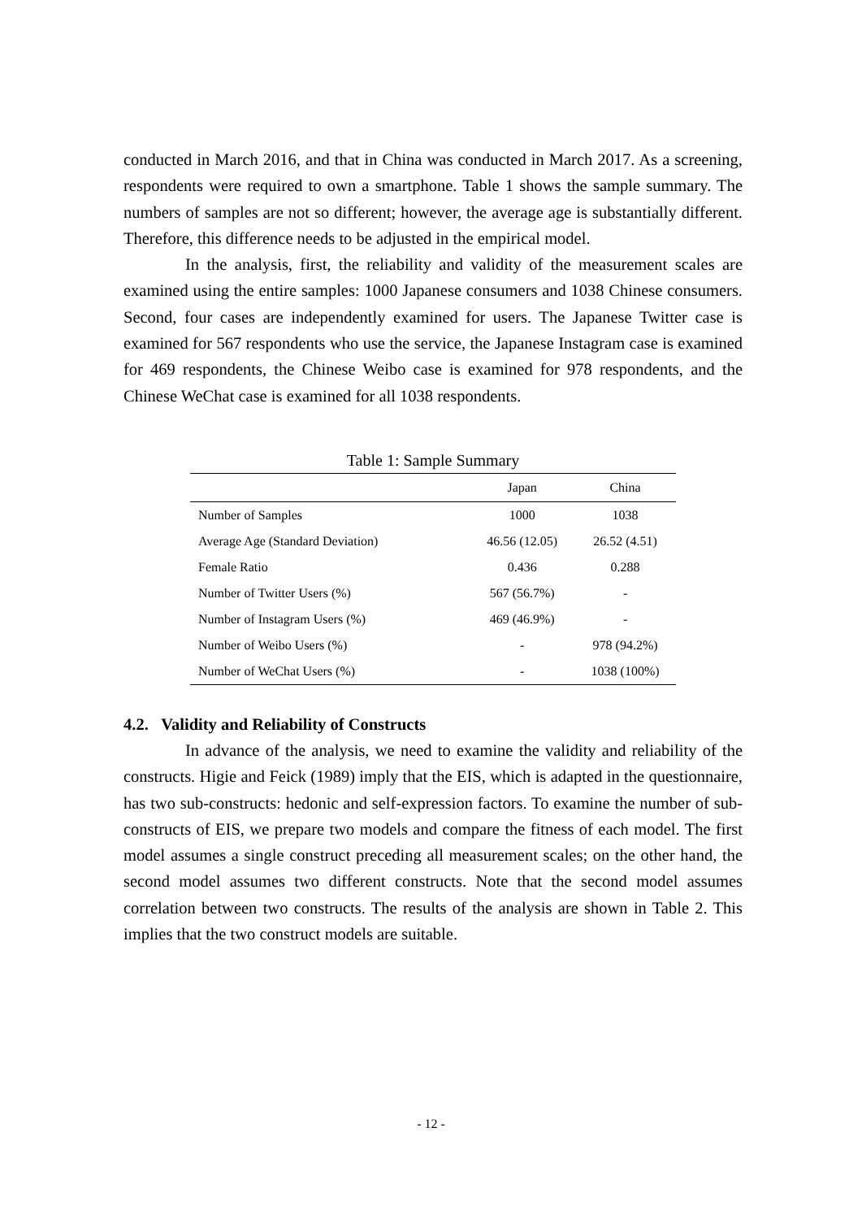conducted in March 2016, and that in China was conducted in March 2017. As a screening, respondents were required to own a smartphone. Table 1 shows the sample summary. The numbers of samples are not so different; however, the average age is substantially different. Therefore, this difference needs to be adjusted in the empirical model.
In the analysis, first, the reliability and validity of the measurement scales are examined using the entire samples: 1000 Japanese consumers and 1038 Chinese consumers. Second, four cases are independently examined for users. The Japanese Twitter case is examined for 567 respondents who use the service, the Japanese Instagram case is examined for 469 respondents, the Chinese Weibo case is examined for 978 respondents, and the Chinese WeChat case is examined for all 1038 respondents.
Table 1: Sample Summary
| | Japan | China |
| --- | --- | --- |
| Number of Samples | 1000 | 1038 |
| Average Age (Standard Deviation) | 46.56 (12.05) | 26.52 (4.51) |
| Female Ratio | 0.436 | 0.288 |
| Number of Twitter Users (%) | 567 (56.7%) | - |
| Number of Instagram Users (%) | 469 (46.9%) | - |
| Number of Weibo Users (%) | - | 978 (94.2%) |
| Number of WeChat Users (%) | - | 1038 (100%) |
4.2. Validity and Reliability of Constructs
In advance of the analysis, we need to examine the validity and reliability of the constructs. Higie and Feick (1989) imply that the EIS, which is adapted in the questionnaire, has two sub-constructs: hedonic and self-expression factors. To examine the number of sub-constructs of EIS, we prepare two models and compare the fitness of each model. The first model assumes a single construct preceding all measurement scales; on the other hand, the second model assumes two different constructs. Note that the second model assumes correlation between two constructs. The results of the analysis are shown in Table 2. This implies that the two construct models are suitable.
- 12 -